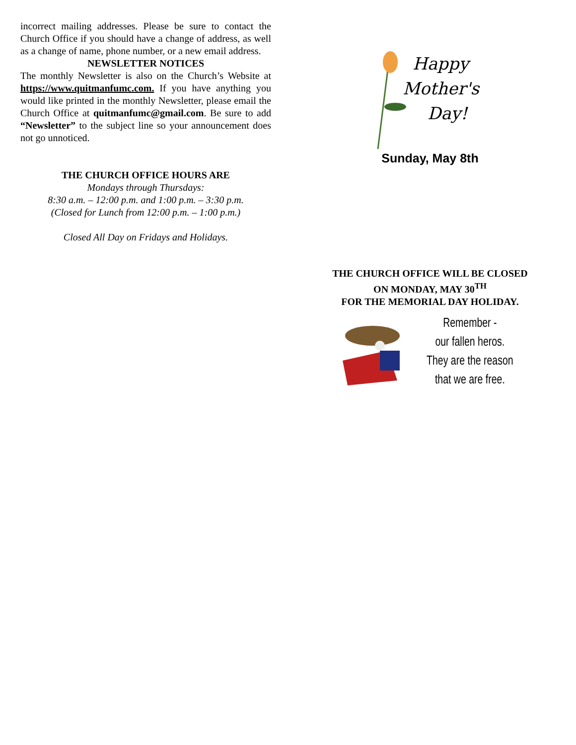incorrect mailing addresses. Please be sure to contact the Church Office if you should have a change of address, as well as a change of name, phone number, or a new email address.
NEWSLETTER NOTICES
The monthly Newsletter is also on the Church’s Website at https://www.quitmanfumc.com. If you have anything you would like printed in the monthly Newsletter, please email the Church Office at quitmanfumc@gmail.com. Be sure to add “Newsletter” to the subject line so your announcement does not go unnoticed.
THE CHURCH OFFICE HOURS ARE
Mondays through Thursdays:
8:30 a.m. – 12:00 p.m. and 1:00 p.m. – 3:30 p.m.
(Closed for Lunch from 12:00 p.m. – 1:00 p.m.)
Closed All Day on Fridays and Holidays.
Happy
Mother's
Day!
Sunday, May 8th
THE CHURCH OFFICE WILL BE CLOSED
ON MONDAY, MAY 30<sup>TH</sup>
FOR THE MEMORIAL DAY HOLIDAY.
Remember -
our fallen heros.
They are the reason
that we are free.